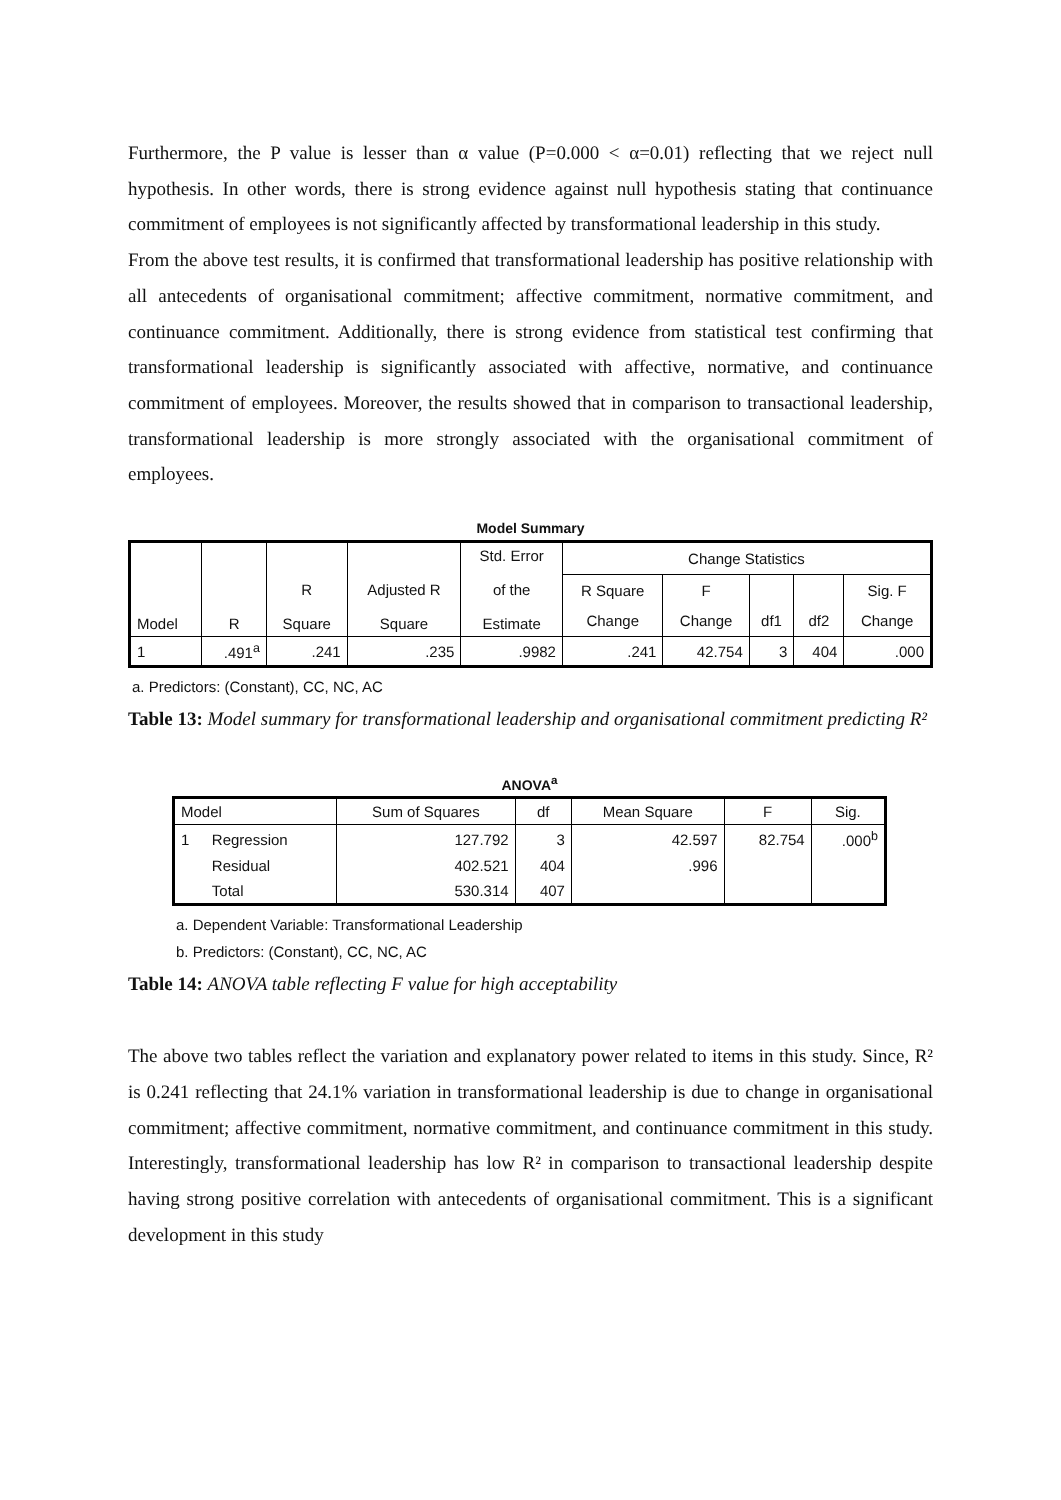Furthermore, the P value is lesser than α value (P=0.000 < α=0.01) reflecting that we reject null hypothesis. In other words, there is strong evidence against null hypothesis stating that continuance commitment of employees is not significantly affected by transformational leadership in this study.
From the above test results, it is confirmed that transformational leadership has positive relationship with all antecedents of organisational commitment; affective commitment, normative commitment, and continuance commitment. Additionally, there is strong evidence from statistical test confirming that transformational leadership is significantly associated with affective, normative, and continuance commitment of employees. Moreover, the results showed that in comparison to transactional leadership, transformational leadership is more strongly associated with the organisational commitment of employees.
Model Summary
| Model | R | R Square | Adjusted R Square | Std. Error of the Estimate | Change Statistics | | | | |
| --- | --- | --- | --- | --- | --- | --- | --- | --- | --- |
| | | | | | R Square | F | | | Sig. F |
| | | | | | Change | Change | df1 | df2 | Change |
| 1 | .491<sup>a</sup> | .241 | .235 | .9982 | .241 | 42.754 | 3 | 404 | .000 |
a. Predictors: (Constant), CC, NC, AC
Table 13: Model summary for transformational leadership and organisational commitment predicting R²
ANOVA<sup>a</sup>
| Model | | Sum of Squares | df | Mean Square | F | Sig. |
| --- | --- | --- | --- | --- | --- | --- |
| 1 | Regression | 127.792 | 3 | 42.597 | 82.754 | .000<sup>b</sup> |
| | Residual | 402.521 | 404 | .996 | | |
| | Total | 530.314 | 407 | | | |
a. Dependent Variable: Transformational Leadership
b. Predictors: (Constant), CC, NC, AC
Table 14: ANOVA table reflecting F value for high acceptability
The above two tables reflect the variation and explanatory power related to items in this study. Since, R² is 0.241 reflecting that 24.1% variation in transformational leadership is due to change in organisational commitment; affective commitment, normative commitment, and continuance commitment in this study. Interestingly, transformational leadership has low R² in comparison to transactional leadership despite having strong positive correlation with antecedents of organisational commitment. This is a significant development in this study